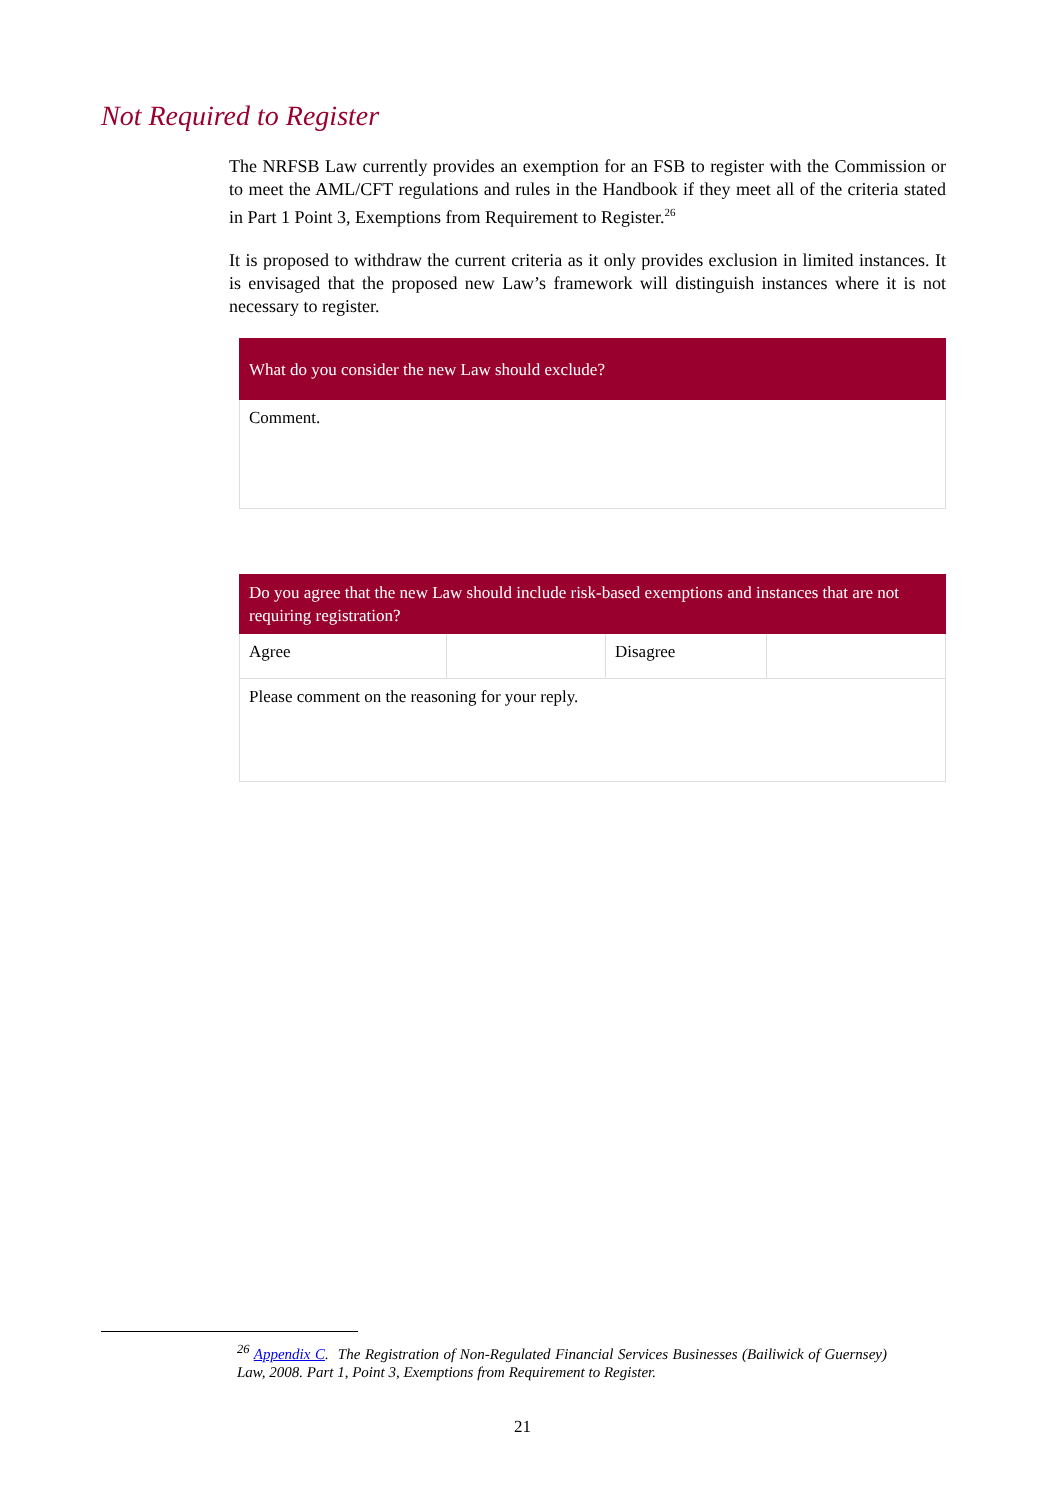Not Required to Register
The NRFSB Law currently provides an exemption for an FSB to register with the Commission or to meet the AML/CFT regulations and rules in the Handbook if they meet all of the criteria stated in Part 1 Point 3, Exemptions from Requirement to Register.<sup>26</sup>
It is proposed to withdraw the current criteria as it only provides exclusion in limited instances. It is envisaged that the proposed new Law’s framework will distinguish instances where it is not necessary to register.
| What do you consider the new Law should exclude? |
| Comment. |
| Do you agree that the new Law should include risk-based exemptions and instances that are not requiring registration? | | | |
| Agree | | Disagree | |
| Please comment on the reasoning for your reply. | | | |
<sup>26</sup> Appendix C. The Registration of Non-Regulated Financial Services Businesses (Bailiwick of Guernsey) Law, 2008. Part 1, Point 3, Exemptions from Requirement to Register.
21